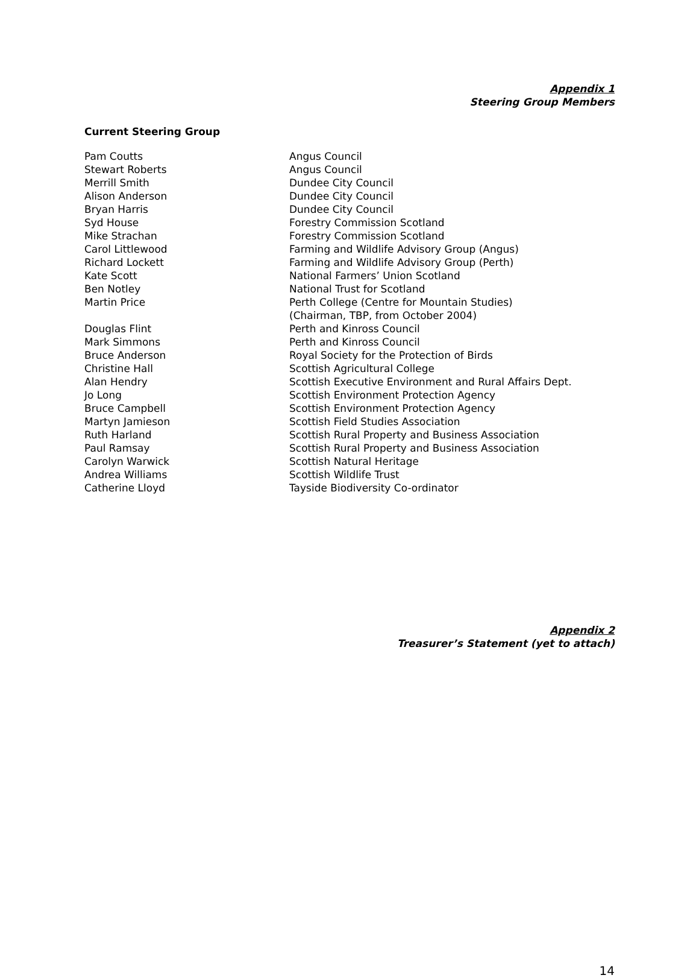Appendix 1
Steering Group Members
Current Steering Group
| Pam Coutts | Angus Council |
| Stewart Roberts | Angus Council |
| Merrill Smith | Dundee City Council |
| Alison Anderson | Dundee City Council |
| Bryan Harris | Dundee City Council |
| Syd House | Forestry Commission Scotland |
| Mike Strachan | Forestry Commission Scotland |
| Carol Littlewood | Farming and Wildlife Advisory Group (Angus) |
| Richard Lockett | Farming and Wildlife Advisory Group (Perth) |
| Kate Scott | National Farmers’ Union Scotland |
| Ben Notley | National Trust for Scotland |
| Martin Price | Perth College (Centre for Mountain Studies) (Chairman, TBP, from October 2004) |
| Douglas Flint | Perth and Kinross Council |
| Mark Simmons | Perth and Kinross Council |
| Bruce Anderson | Royal Society for the Protection of Birds |
| Christine Hall | Scottish Agricultural College |
| Alan Hendry | Scottish Executive Environment and Rural Affairs Dept. |
| Jo Long | Scottish Environment Protection Agency |
| Bruce Campbell | Scottish Environment Protection Agency |
| Martyn Jamieson | Scottish Field Studies Association |
| Ruth Harland | Scottish Rural Property and Business Association |
| Paul Ramsay | Scottish Rural Property and Business Association |
| Carolyn Warwick | Scottish Natural Heritage |
| Andrea Williams | Scottish Wildlife Trust |
| Catherine Lloyd | Tayside Biodiversity Co-ordinator |
Appendix 2
Treasurer’s Statement (yet to attach)
14